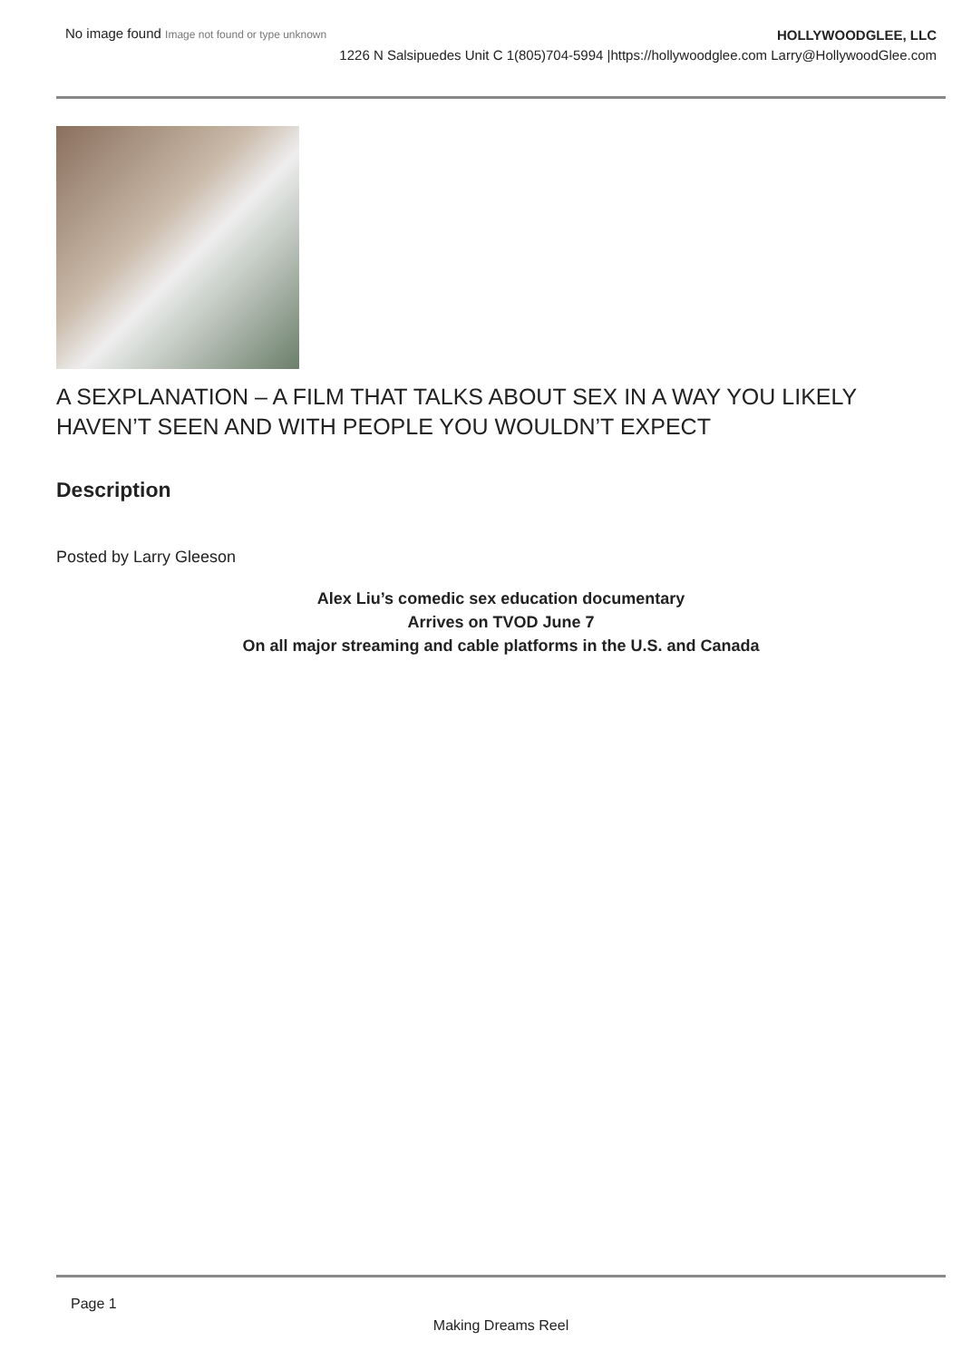No image found Image not found or type unknown
HOLLYWOODGLEE, LLC
1226 N Salsipuedes Unit C 1(805)704-5994 |https://hollywoodglee.com Larry@HollywoodGlee.com
A SEXPLANATION – A FILM THAT TALKS ABOUT SEX IN A WAY YOU LIKELY HAVEN’T SEEN AND WITH PEOPLE YOU WOULDN’T EXPECT
Description
Posted by Larry Gleeson
Alex Liu’s comedic sex education documentary
Arrives on TVOD June 7
On all major streaming and cable platforms in the U.S. and Canada
Page 1
Making Dreams Reel